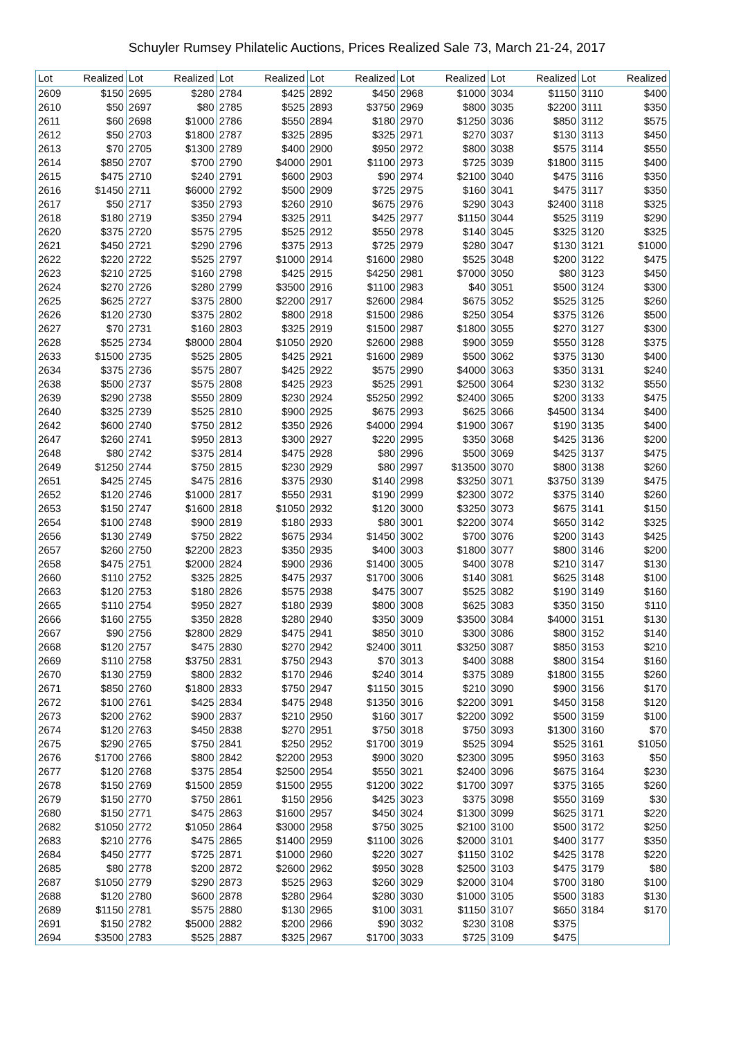Schuyler Rumsey Philatelic Auctions, Prices Realized Sale 73, March 21-24, 2017
| Lot | Realized | Lot | Realized | Lot | Realized | Lot | Realized | Lot | Realized | Lot | Realized | Lot | Realized |
| --- | --- | --- | --- | --- | --- | --- | --- | --- | --- | --- | --- | --- | --- |
| 2609 | $150 | 2695 | $280 | 2784 | $425 | 2892 | $450 | 2968 | $1000 | 3034 | $1150 | 3110 | $400 |
| 2610 | $50 | 2697 | $80 | 2785 | $525 | 2893 | $3750 | 2969 | $800 | 3035 | $2200 | 3111 | $350 |
| 2611 | $60 | 2698 | $1000 | 2786 | $550 | 2894 | $180 | 2970 | $1250 | 3036 | $850 | 3112 | $575 |
| 2612 | $50 | 2703 | $1800 | 2787 | $325 | 2895 | $325 | 2971 | $270 | 3037 | $130 | 3113 | $450 |
| 2613 | $70 | 2705 | $1300 | 2789 | $400 | 2900 | $950 | 2972 | $800 | 3038 | $575 | 3114 | $550 |
| 2614 | $850 | 2707 | $700 | 2790 | $4000 | 2901 | $1100 | 2973 | $725 | 3039 | $1800 | 3115 | $400 |
| 2615 | $475 | 2710 | $240 | 2791 | $600 | 2903 | $90 | 2974 | $2100 | 3040 | $475 | 3116 | $350 |
| 2616 | $1450 | 2711 | $6000 | 2792 | $500 | 2909 | $725 | 2975 | $160 | 3041 | $475 | 3117 | $350 |
| 2617 | $50 | 2717 | $350 | 2793 | $260 | 2910 | $675 | 2976 | $290 | 3043 | $2400 | 3118 | $325 |
| 2618 | $180 | 2719 | $350 | 2794 | $325 | 2911 | $425 | 2977 | $1150 | 3044 | $525 | 3119 | $290 |
| 2620 | $375 | 2720 | $575 | 2795 | $525 | 2912 | $550 | 2978 | $140 | 3045 | $325 | 3120 | $325 |
| 2621 | $450 | 2721 | $290 | 2796 | $375 | 2913 | $725 | 2979 | $280 | 3047 | $130 | 3121 | $1000 |
| 2622 | $220 | 2722 | $525 | 2797 | $1000 | 2914 | $1600 | 2980 | $525 | 3048 | $200 | 3122 | $475 |
| 2623 | $210 | 2725 | $160 | 2798 | $425 | 2915 | $4250 | 2981 | $7000 | 3050 | $80 | 3123 | $450 |
| 2624 | $270 | 2726 | $280 | 2799 | $3500 | 2916 | $1100 | 2983 | $40 | 3051 | $500 | 3124 | $300 |
| 2625 | $625 | 2727 | $375 | 2800 | $2200 | 2917 | $2600 | 2984 | $675 | 3052 | $525 | 3125 | $260 |
| 2626 | $120 | 2730 | $375 | 2802 | $800 | 2918 | $1500 | 2986 | $250 | 3054 | $375 | 3126 | $500 |
| 2627 | $70 | 2731 | $160 | 2803 | $325 | 2919 | $1500 | 2987 | $1800 | 3055 | $270 | 3127 | $300 |
| 2628 | $525 | 2734 | $8000 | 2804 | $1050 | 2920 | $2600 | 2988 | $900 | 3059 | $550 | 3128 | $375 |
| 2633 | $1500 | 2735 | $525 | 2805 | $425 | 2921 | $1600 | 2989 | $500 | 3062 | $375 | 3130 | $400 |
| 2634 | $375 | 2736 | $575 | 2807 | $425 | 2922 | $575 | 2990 | $4000 | 3063 | $350 | 3131 | $240 |
| 2638 | $500 | 2737 | $575 | 2808 | $425 | 2923 | $525 | 2991 | $2500 | 3064 | $230 | 3132 | $550 |
| 2639 | $290 | 2738 | $550 | 2809 | $230 | 2924 | $5250 | 2992 | $2400 | 3065 | $200 | 3133 | $475 |
| 2640 | $325 | 2739 | $525 | 2810 | $900 | 2925 | $675 | 2993 | $625 | 3066 | $4500 | 3134 | $400 |
| 2642 | $600 | 2740 | $750 | 2812 | $350 | 2926 | $4000 | 2994 | $1900 | 3067 | $190 | 3135 | $400 |
| 2647 | $260 | 2741 | $950 | 2813 | $300 | 2927 | $220 | 2995 | $350 | 3068 | $425 | 3136 | $200 |
| 2648 | $80 | 2742 | $375 | 2814 | $475 | 2928 | $80 | 2996 | $500 | 3069 | $425 | 3137 | $475 |
| 2649 | $1250 | 2744 | $750 | 2815 | $230 | 2929 | $80 | 2997 | $13500 | 3070 | $800 | 3138 | $260 |
| 2651 | $425 | 2745 | $475 | 2816 | $375 | 2930 | $140 | 2998 | $3250 | 3071 | $3750 | 3139 | $475 |
| 2652 | $120 | 2746 | $1000 | 2817 | $550 | 2931 | $190 | 2999 | $2300 | 3072 | $375 | 3140 | $260 |
| 2653 | $150 | 2747 | $1600 | 2818 | $1050 | 2932 | $120 | 3000 | $3250 | 3073 | $675 | 3141 | $150 |
| 2654 | $100 | 2748 | $900 | 2819 | $180 | 2933 | $80 | 3001 | $2200 | 3074 | $650 | 3142 | $325 |
| 2656 | $130 | 2749 | $750 | 2822 | $675 | 2934 | $1450 | 3002 | $700 | 3076 | $200 | 3143 | $425 |
| 2657 | $260 | 2750 | $2200 | 2823 | $350 | 2935 | $400 | 3003 | $1800 | 3077 | $800 | 3146 | $200 |
| 2658 | $475 | 2751 | $2000 | 2824 | $900 | 2936 | $1400 | 3005 | $400 | 3078 | $210 | 3147 | $130 |
| 2660 | $110 | 2752 | $325 | 2825 | $475 | 2937 | $1700 | 3006 | $140 | 3081 | $625 | 3148 | $100 |
| 2663 | $120 | 2753 | $180 | 2826 | $575 | 2938 | $475 | 3007 | $525 | 3082 | $190 | 3149 | $160 |
| 2665 | $110 | 2754 | $950 | 2827 | $180 | 2939 | $800 | 3008 | $625 | 3083 | $350 | 3150 | $110 |
| 2666 | $160 | 2755 | $350 | 2828 | $280 | 2940 | $350 | 3009 | $3500 | 3084 | $4000 | 3151 | $130 |
| 2667 | $90 | 2756 | $2800 | 2829 | $475 | 2941 | $850 | 3010 | $300 | 3086 | $800 | 3152 | $140 |
| 2668 | $120 | 2757 | $475 | 2830 | $270 | 2942 | $2400 | 3011 | $3250 | 3087 | $850 | 3153 | $210 |
| 2669 | $110 | 2758 | $3750 | 2831 | $750 | 2943 | $70 | 3013 | $400 | 3088 | $800 | 3154 | $160 |
| 2670 | $130 | 2759 | $800 | 2832 | $170 | 2946 | $240 | 3014 | $375 | 3089 | $1800 | 3155 | $260 |
| 2671 | $850 | 2760 | $1800 | 2833 | $750 | 2947 | $1150 | 3015 | $210 | 3090 | $900 | 3156 | $170 |
| 2672 | $100 | 2761 | $425 | 2834 | $475 | 2948 | $1350 | 3016 | $2200 | 3091 | $450 | 3158 | $120 |
| 2673 | $200 | 2762 | $900 | 2837 | $210 | 2950 | $160 | 3017 | $2200 | 3092 | $500 | 3159 | $100 |
| 2674 | $120 | 2763 | $450 | 2838 | $270 | 2951 | $750 | 3018 | $750 | 3093 | $1300 | 3160 | $70 |
| 2675 | $290 | 2765 | $750 | 2841 | $250 | 2952 | $1700 | 3019 | $525 | 3094 | $525 | 3161 | $1050 |
| 2676 | $1700 | 2766 | $800 | 2842 | $2200 | 2953 | $900 | 3020 | $2300 | 3095 | $950 | 3163 | $50 |
| 2677 | $120 | 2768 | $375 | 2854 | $2500 | 2954 | $550 | 3021 | $2400 | 3096 | $675 | 3164 | $230 |
| 2678 | $150 | 2769 | $1500 | 2859 | $1500 | 2955 | $1200 | 3022 | $1700 | 3097 | $375 | 3165 | $260 |
| 2679 | $150 | 2770 | $750 | 2861 | $150 | 2956 | $425 | 3023 | $375 | 3098 | $550 | 3169 | $30 |
| 2680 | $150 | 2771 | $475 | 2863 | $1600 | 2957 | $450 | 3024 | $1300 | 3099 | $625 | 3171 | $220 |
| 2682 | $1050 | 2772 | $1050 | 2864 | $3000 | 2958 | $750 | 3025 | $2100 | 3100 | $500 | 3172 | $250 |
| 2683 | $210 | 2776 | $475 | 2865 | $1400 | 2959 | $1100 | 3026 | $2000 | 3101 | $400 | 3177 | $350 |
| 2684 | $450 | 2777 | $725 | 2871 | $1000 | 2960 | $220 | 3027 | $1150 | 3102 | $425 | 3178 | $220 |
| 2685 | $80 | 2778 | $200 | 2872 | $2600 | 2962 | $950 | 3028 | $2500 | 3103 | $475 | 3179 | $80 |
| 2687 | $1050 | 2779 | $290 | 2873 | $525 | 2963 | $260 | 3029 | $2000 | 3104 | $700 | 3180 | $100 |
| 2688 | $120 | 2780 | $600 | 2878 | $280 | 2964 | $280 | 3030 | $1000 | 3105 | $500 | 3183 | $130 |
| 2689 | $1150 | 2781 | $575 | 2880 | $130 | 2965 | $100 | 3031 | $1150 | 3107 | $650 | 3184 | $170 |
| 2691 | $150 | 2782 | $5000 | 2882 | $200 | 2966 | $90 | 3032 | $230 | 3108 | $375 | | |
| 2694 | $3500 | 2783 | $525 | 2887 | $325 | 2967 | $1700 | 3033 | $725 | 3109 | $475 | | |